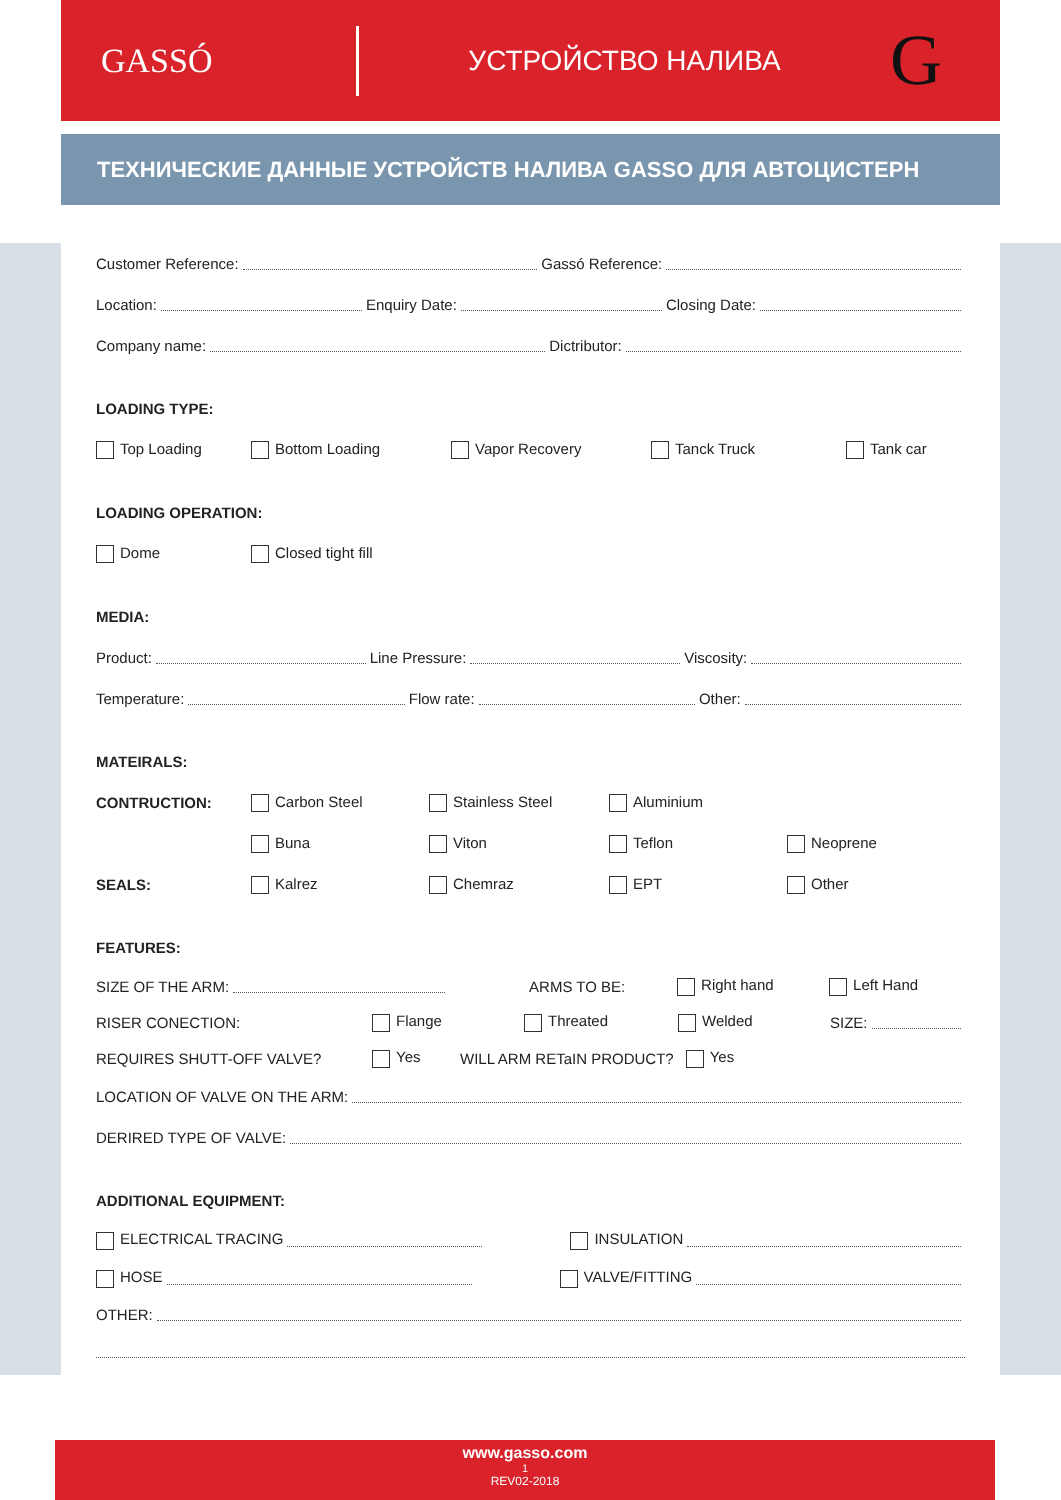GASSÓ
УСТРОЙСТВО НАЛИВА
G
ТЕХНИЧЕСКИЕ ДАННЫЕ УСТРОЙСТВ НАЛИВА GASSO ДЛЯ АВТОЦИСТЕРН
Customer Reference: Gassó Reference:
Location: Enquiry Date: Closing Date:
Company name: Dictributor:
LOADING TYPE:
Top Loading Bottom Loading Vapor Recovery Tanck Truck Tank car
LOADING OPERATION:
Dome Closed tight fill
MEDIA:
Product: Line Pressure: Viscosity:
Temperature: Flow rate: Other:
MATEIRALS:
CONTRUCTION: Carbon Steel Stainless Steel Aluminium
Buna Viton Teflon Neoprene
SEALS: Kalrez Chemraz EPT Other
FEATURES:
SIZE OF THE ARM: ARMS TO BE: Right hand Left Hand
RISER CONECTION: Flange Threated Welded SIZE:
REQUIRES SHUTT-OFF VALVE? Yes WILL ARM RETaIN PRODUCT? Yes
LOCATION OF VALVE ON THE ARM:
DERIRED TYPE OF VALVE:
ADDITIONAL EQUIPMENT:
ELECTRICAL TRACING INSULATION
HOSE VALVE/FITTING
OTHER:
www.gasso.com
1
REV02-2018